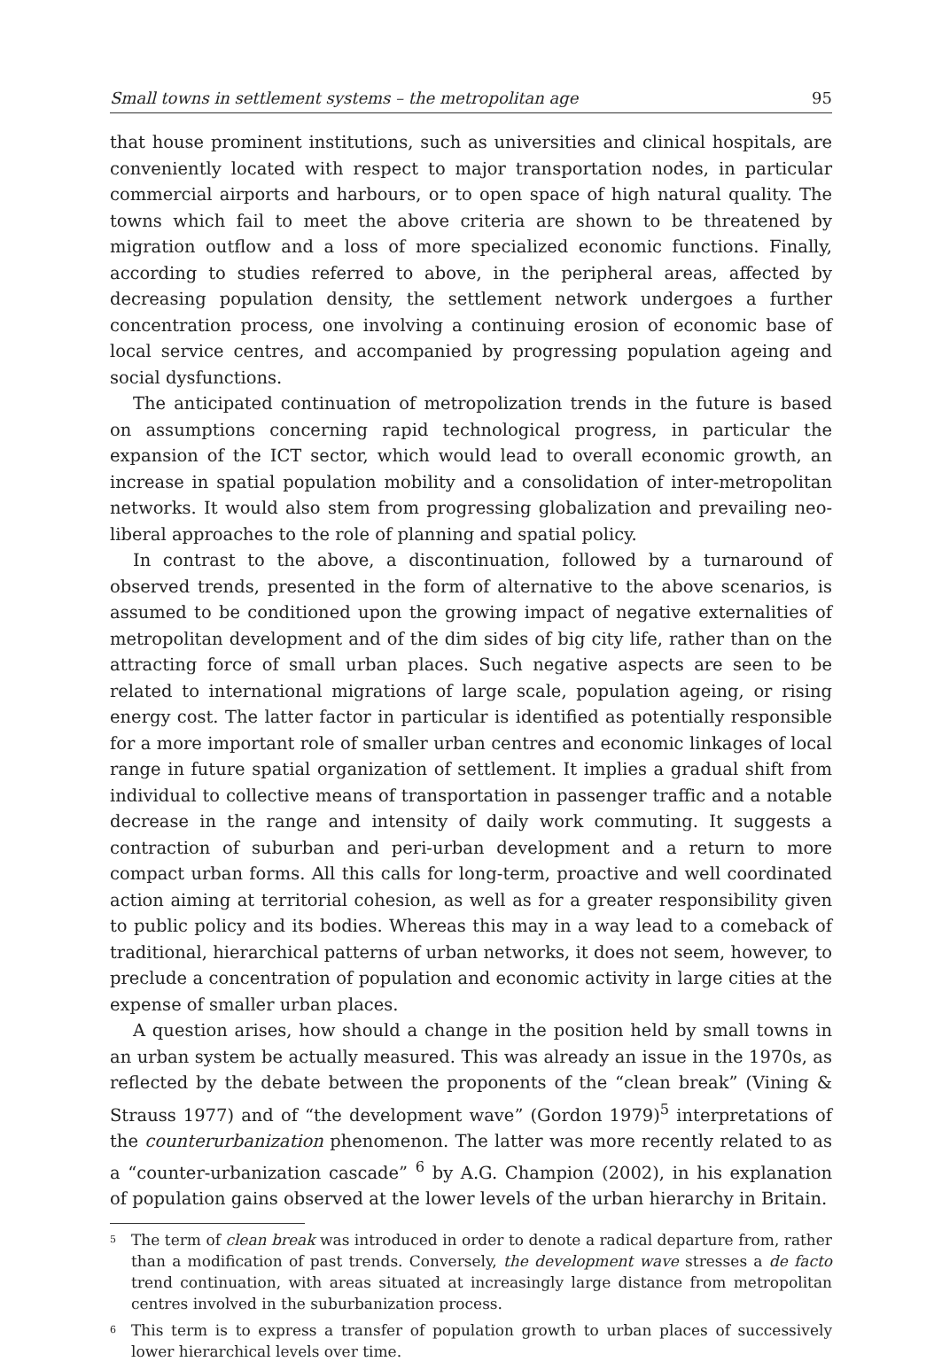Small towns in settlement systems – the metropolitan age 95
that house prominent institutions, such as universities and clinical hospitals, are conveniently located with respect to major transportation nodes, in particular commercial airports and harbours, or to open space of high natural quality. The towns which fail to meet the above criteria are shown to be threatened by migration outflow and a loss of more specialized economic functions. Finally, according to studies referred to above, in the peripheral areas, affected by decreasing population density, the settlement network undergoes a further concentration process, one involving a continuing erosion of economic base of local service centres, and accompanied by progressing population ageing and social dysfunctions.
The anticipated continuation of metropolization trends in the future is based on assumptions concerning rapid technological progress, in particular the expansion of the ICT sector, which would lead to overall economic growth, an increase in spatial population mobility and a consolidation of inter-metropolitan networks. It would also stem from progressing globalization and prevailing neo-liberal approaches to the role of planning and spatial policy.
In contrast to the above, a discontinuation, followed by a turnaround of observed trends, presented in the form of alternative to the above scenarios, is assumed to be conditioned upon the growing impact of negative externalities of metropolitan development and of the dim sides of big city life, rather than on the attracting force of small urban places. Such negative aspects are seen to be related to international migrations of large scale, population ageing, or rising energy cost. The latter factor in particular is identified as potentially responsible for a more important role of smaller urban centres and economic linkages of local range in future spatial organization of settlement. It implies a gradual shift from individual to collective means of transportation in passenger traffic and a notable decrease in the range and intensity of daily work commuting. It suggests a contraction of suburban and peri-urban development and a return to more compact urban forms. All this calls for long-term, proactive and well coordinated action aiming at territorial cohesion, as well as for a greater responsibility given to public policy and its bodies. Whereas this may in a way lead to a comeback of traditional, hierarchical patterns of urban networks, it does not seem, however, to preclude a concentration of population and economic activity in large cities at the expense of smaller urban places.
A question arises, how should a change in the position held by small towns in an urban system be actually measured. This was already an issue in the 1970s, as reflected by the debate between the proponents of the “clean break” (Vining & Strauss 1977) and of “the development wave” (Gordon 1979)<sup>5</sup> interpretations of the counterurbanization phenomenon. The latter was more recently related to as a “counter-urbanization cascade” <sup>6</sup> by A.G. Champion (2002), in his explanation of population gains observed at the lower levels of the urban hierarchy in Britain.
<sup>5</sup>
The term of clean break was introduced in order to denote a radical departure from, rather than a modification of past trends. Conversely, the development wave stresses a de facto trend continuation, with areas situated at increasingly large distance from metropolitan centres involved in the suburbanization process.
<sup>6</sup>
This term is to express a transfer of population growth to urban places of successively lower hierarchical levels over time.